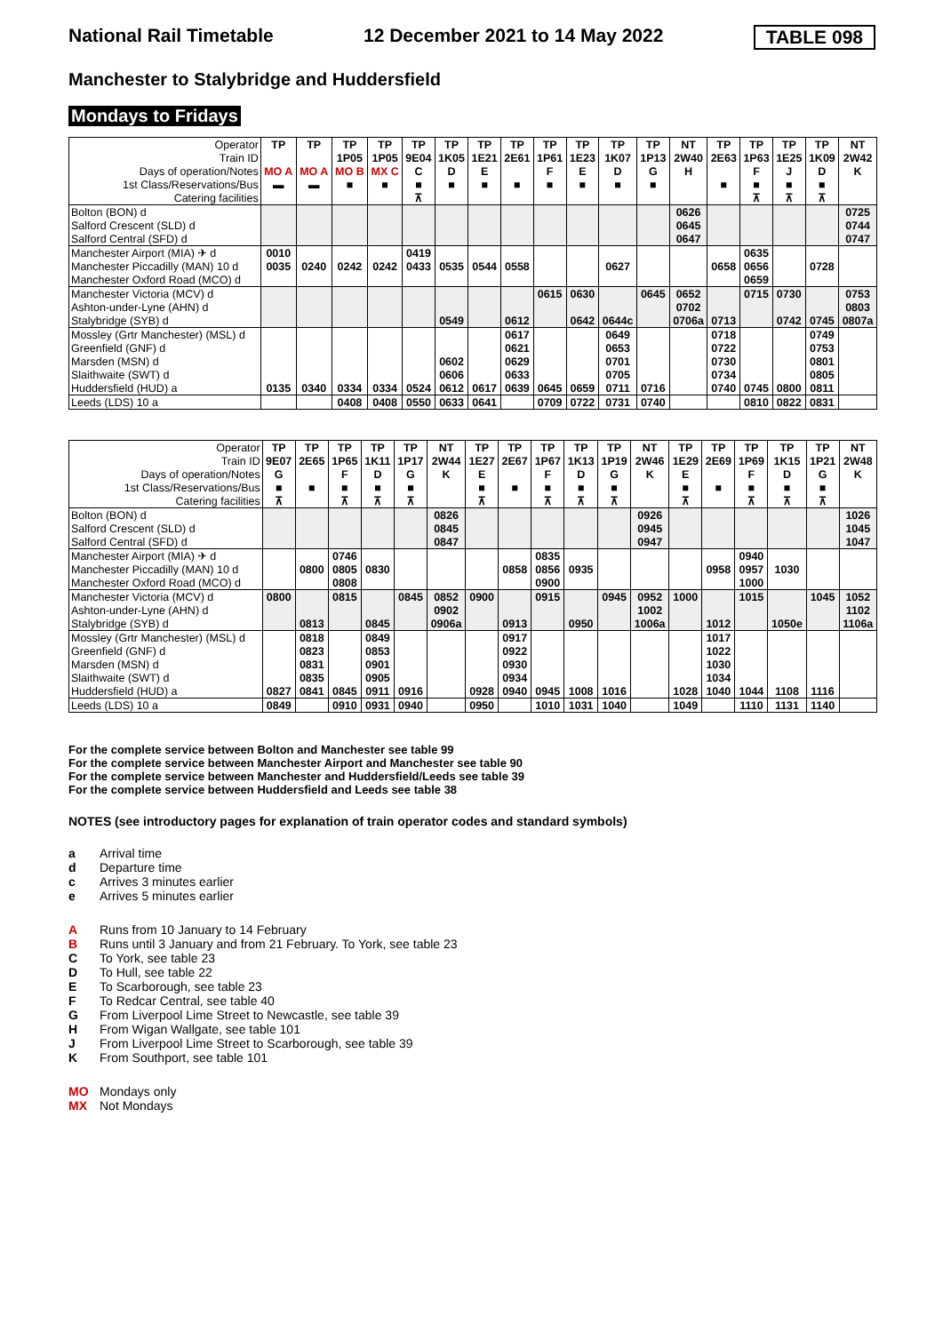National Rail Timetable 12 December 2021 to 14 May 2022 TABLE 098
Manchester to Stalybridge and Huddersfield
Mondays to Fridays
| Operator | TP | TP | TP | TP | TP | TP | TP | TP | TP | TP | TP | TP | NT | TP | TP | TP | TP | NT |
| --- | --- | --- | --- | --- | --- | --- | --- | --- | --- | --- | --- | --- | --- | --- | --- | --- | --- | --- |
| Train ID | | | 1P05 | 1P05 | 9E04 | 1K05 | 1E21 | 2E61 | 1P61 | 1E23 | 1K07 | 1P13 | 2W40 | 2E63 | 1P63 | 1E25 | 1K09 | 2W42 |
| Days of operation/Notes | MO A | MO A | MO B | MX C | C | D | E | | F | E | D | G | H | | F | J | D | K |
| 1st Class/Reservations/Bus | ▬ | ▬ | ■ | ■ | ■ | ■ | ■ | ■ | ■ | ■ | ■ | ■ | | ■ | ■ | ■ | ■ | |
| Catering facilities | | | | | ⊼ | | | | | | | | | | ⊼ | ⊼ | ⊼ | |
| Bolton (BON) d | | | | | | | | | | | | | 0626 | | | | | 0725 |
| Salford Crescent (SLD) d | | | | | | | | | | | | | 0645 | | | | | 0744 |
| Salford Central (SFD) d | | | | | | | | | | | | | 0647 | | | | | 0747 |
| Manchester Airport (MIA) ✈ d | 0010 | | | | 0419 | | | | | | | | | | 0635 | | | |
| Manchester Piccadilly (MAN) 10 d | 0035 | 0240 | 0242 | 0242 | 0433 | 0535 | 0544 | 0558 | | | 0627 | | | 0658 | 0656 | | 0728 | |
| Manchester Oxford Road (MCO) d | | | | | | | | | | | | | | | 0659 | | | |
| Manchester Victoria (MCV) d | | | | | | | | | 0615 | 0630 | | 0645 | 0652 | | 0715 | 0730 | | 0753 |
| Ashton-under-Lyne (AHN) d | | | | | | | | | | | | | 0702 | | | | | 0803 |
| Stalybridge (SYB) d | | | | | | 0549 | | 0612 | | 0642 | 0644c | | 0706a | 0713 | | 0742 | 0745 | 0807a |
| Mossley (Grtr Manchester) (MSL) d | | | | | | | | 0617 | | | 0649 | | | 0718 | | | 0749 | |
| Greenfield (GNF) d | | | | | | | | 0621 | | | 0653 | | | 0722 | | | 0753 | |
| Marsden (MSN) d | | | | | | 0602 | | 0629 | | | 0701 | | | 0730 | | | 0801 | |
| Slaithwaite (SWT) d | | | | | | 0606 | | 0633 | | | 0705 | | | 0734 | | | 0805 | |
| Huddersfield (HUD) a | 0135 | 0340 | 0334 | 0334 | 0524 | 0612 | 0617 | 0639 | 0645 | 0659 | 0711 | 0716 | | 0740 | 0745 | 0800 | 0811 | |
| Leeds (LDS) 10 a | | | 0408 | 0408 | 0550 | 0633 | 0641 | | 0709 | 0722 | 0731 | 0740 | | | 0810 | 0822 | 0831 | |
| Operator | TP | TP | TP | TP | TP | NT | TP | TP | TP | TP | TP | NT | TP | TP | TP | TP | TP | NT |
| --- | --- | --- | --- | --- | --- | --- | --- | --- | --- | --- | --- | --- | --- | --- | --- | --- | --- | --- |
| Train ID | 9E07 | 2E65 | 1P65 | 1K11 | 1P17 | 2W44 | 1E27 | 2E67 | 1P67 | 1K13 | 1P19 | 2W46 | 1E29 | 2E69 | 1P69 | 1K15 | 1P21 | 2W48 |
| Days of operation/Notes | G | | F | D | G | K | E | | F | D | G | K | E | | F | D | G | K |
| 1st Class/Reservations/Bus | ■ | ■ | ■ | ■ | ■ | | ■ | ■ | ■ | ■ | ■ | | ■ | ■ | ■ | ■ | ■ | |
| Catering facilities | ⊼ | | ⊼ | ⊼ | ⊼ | | ⊼ | | ⊼ | ⊼ | ⊼ | | ⊼ | | ⊼ | ⊼ | ⊼ | |
| Bolton (BON) d | | | | | | 0826 | | | | | | 0926 | | | | | | 1026 |
| Salford Crescent (SLD) d | | | | | | 0845 | | | | | | 0945 | | | | | | 1045 |
| Salford Central (SFD) d | | | | | | 0847 | | | | | | 0947 | | | | | | 1047 |
| Manchester Airport (MIA) ✈ d | | | 0746 | | | | | | 0835 | | | | | | 0940 | | | |
| Manchester Piccadilly (MAN) 10 d | | 0800 | 0805 | 0830 | | | | 0858 | 0856 | 0935 | | | | 0958 | 0957 | 1030 | | |
| Manchester Oxford Road (MCO) d | | | 0808 | | | | | | 0900 | | | | | | 1000 | | | |
| Manchester Victoria (MCV) d | 0800 | | 0815 | | 0845 | 0852 | 0900 | | 0915 | | 0945 | 0952 | 1000 | | 1015 | | 1045 | 1052 |
| Ashton-under-Lyne (AHN) d | | | | | | 0902 | | | | | | 1002 | | | | | | 1102 |
| Stalybridge (SYB) d | | 0813 | | 0845 | | 0906a | | 0913 | | 0950 | | 1006a | | 1012 | | 1050e | | 1106a |
| Mossley (Grtr Manchester) (MSL) d | | 0818 | | 0849 | | | | 0917 | | | | | | 1017 | | | | |
| Greenfield (GNF) d | | 0823 | | 0853 | | | | 0922 | | | | | | 1022 | | | | |
| Marsden (MSN) d | | 0831 | | 0901 | | | | 0930 | | | | | | 1030 | | | | |
| Slaithwaite (SWT) d | | 0835 | | 0905 | | | | 0934 | | | | | | 1034 | | | | |
| Huddersfield (HUD) a | 0827 | 0841 | 0845 | 0911 | 0916 | | 0928 | 0940 | 0945 | 1008 | 1016 | | 1028 | 1040 | 1044 | 1108 | 1116 | |
| Leeds (LDS) 10 a | 0849 | | 0910 | 0931 | 0940 | | 0950 | | 1010 | 1031 | 1040 | | 1049 | | 1110 | 1131 | 1140 | |
For the complete service between Bolton and Manchester see table 99
For the complete service between Manchester Airport and Manchester see table 90
For the complete service between Manchester and Huddersfield/Leeds see table 39
For the complete service between Huddersfield and Leeds see table 38
NOTES (see introductory pages for explanation of train operator codes and standard symbols)
a Arrival time
d Departure time
c Arrives 3 minutes earlier
e Arrives 5 minutes earlier
A Runs from 10 January to 14 February
B Runs until 3 January and from 21 February. To York, see table 23
C To York, see table 23
D To Hull, see table 22
E To Scarborough, see table 23
F To Redcar Central, see table 40
G From Liverpool Lime Street to Newcastle, see table 39
H From Wigan Wallgate, see table 101
J From Liverpool Lime Street to Scarborough, see table 39
K From Southport, see table 101
MO Mondays only
MX Not Mondays